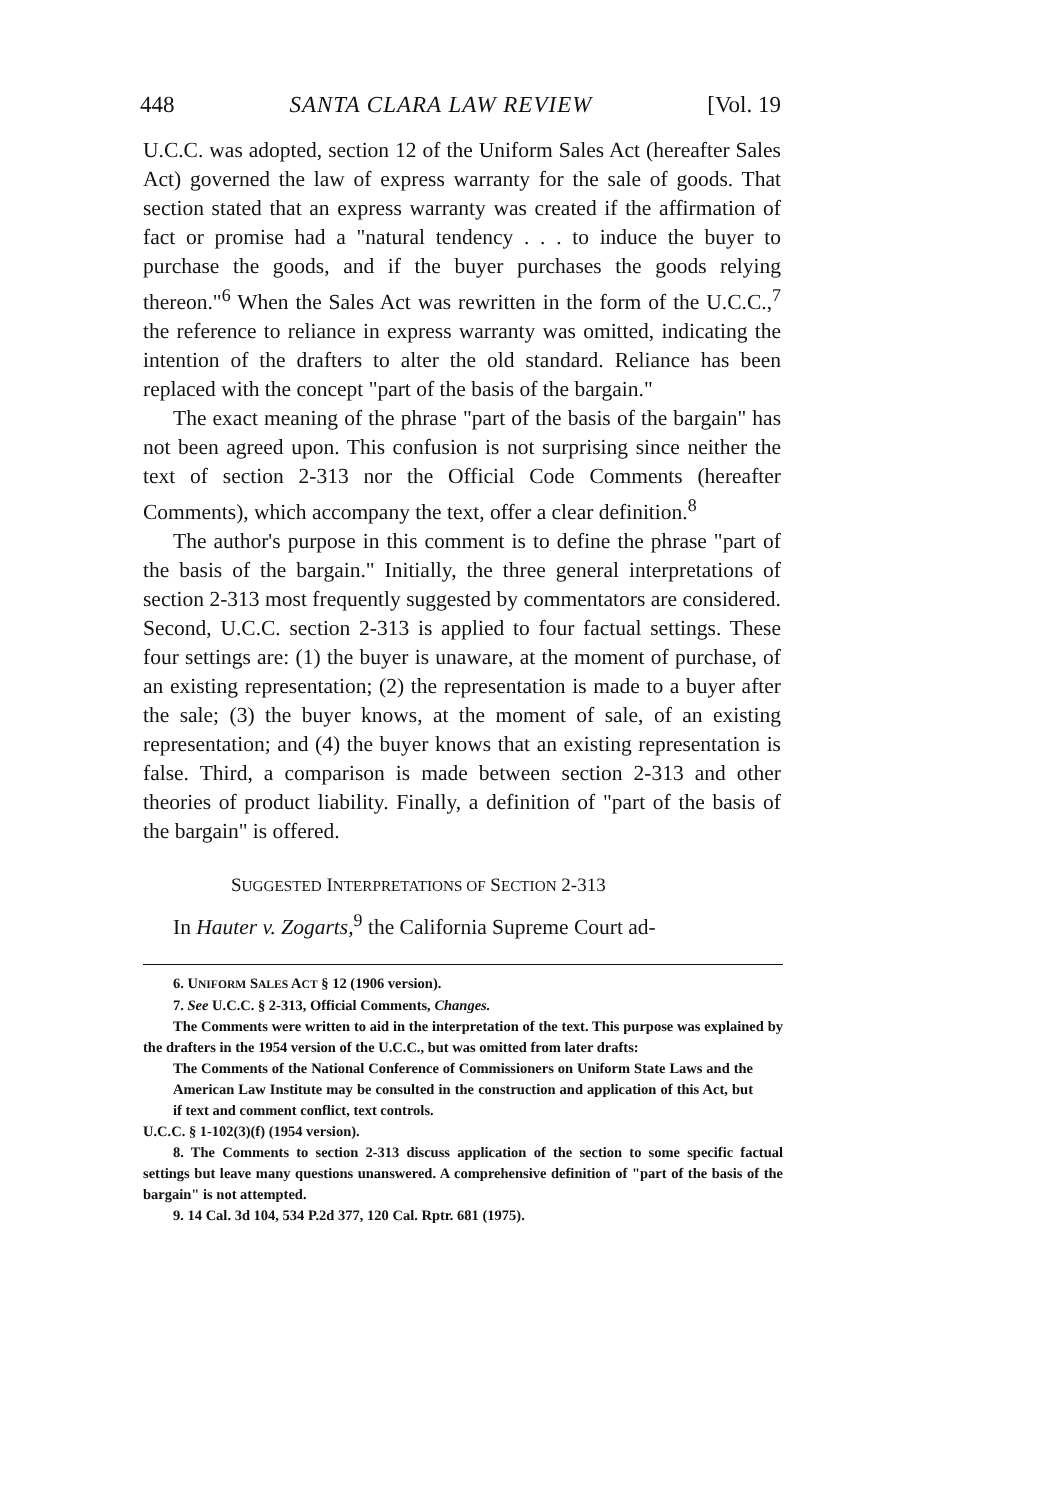448 SANTA CLARA LAW REVIEW [Vol. 19
U.C.C. was adopted, section 12 of the Uniform Sales Act (hereafter Sales Act) governed the law of express warranty for the sale of goods. That section stated that an express warranty was created if the affirmation of fact or promise had a "natural tendency . . . to induce the buyer to purchase the goods, and if the buyer purchases the goods relying thereon."<sup>6</sup> When the Sales Act was rewritten in the form of the U.C.C.,<sup>7</sup> the reference to reliance in express warranty was omitted, indicating the intention of the drafters to alter the old standard. Reliance has been replaced with the concept "part of the basis of the bargain."
The exact meaning of the phrase "part of the basis of the bargain" has not been agreed upon. This confusion is not surprising since neither the text of section 2-313 nor the Official Code Comments (hereafter Comments), which accompany the text, offer a clear definition.<sup>8</sup>
The author's purpose in this comment is to define the phrase "part of the basis of the bargain." Initially, the three general interpretations of section 2-313 most frequently suggested by commentators are considered. Second, U.C.C. section 2-313 is applied to four factual settings. These four settings are: (1) the buyer is unaware, at the moment of purchase, of an existing representation; (2) the representation is made to a buyer after the sale; (3) the buyer knows, at the moment of sale, of an existing representation; and (4) the buyer knows that an existing representation is false. Third, a comparison is made between section 2-313 and other theories of product liability. Finally, a definition of "part of the basis of the bargain" is offered.
SUGGESTED INTERPRETATIONS OF SECTION 2-313
In Hauter v. Zogarts,<sup>9</sup> the California Supreme Court ad-
6. UNIFORM SALES ACT § 12 (1906 version).
7. See U.C.C. § 2-313, Official Comments, Changes.
The Comments were written to aid in the interpretation of the text. This purpose was explained by the drafters in the 1954 version of the U.C.C., but was omitted from later drafts:
The Comments of the National Conference of Commissioners on Uniform State Laws and the American Law Institute may be consulted in the construction and application of this Act, but if text and comment conflict, text controls.
U.C.C. § 1-102(3)(f) (1954 version).
8. The Comments to section 2-313 discuss application of the section to some specific factual settings but leave many questions unanswered. A comprehensive definition of "part of the basis of the bargain" is not attempted.
9. 14 Cal. 3d 104, 534 P.2d 377, 120 Cal. Rptr. 681 (1975).